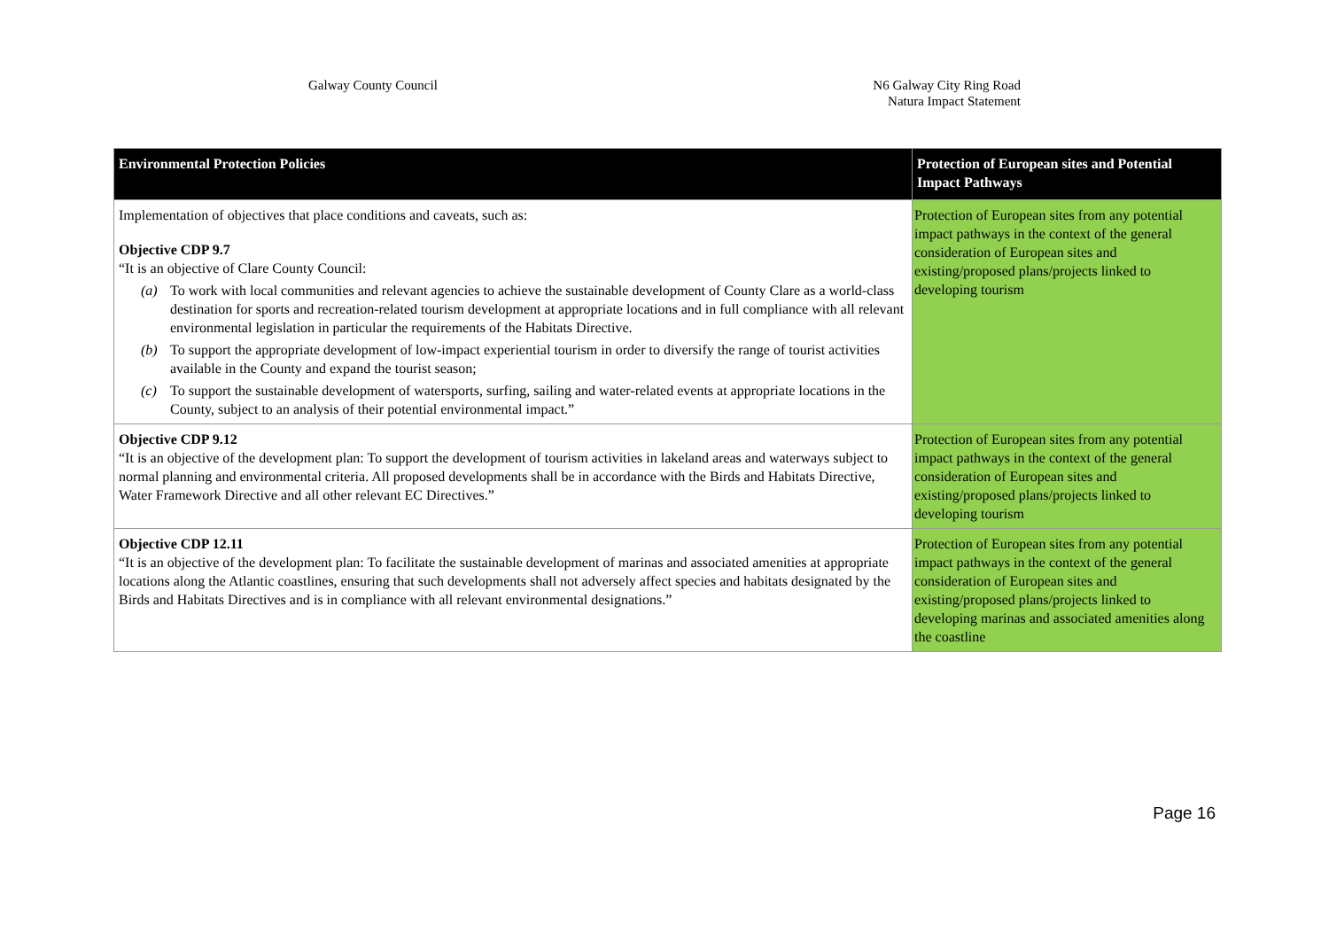Galway County Council N6 Galway City Ring Road
Natura Impact Statement
| Environmental Protection Policies | Protection of European sites and Potential Impact Pathways |
| --- | --- |
| Implementation of objectives that place conditions and caveats, such as: Objective CDP 9.7 “It is an objective of Clare County Council: (a) To work with local communities and relevant agencies to achieve the sustainable development of County Clare as a world-class destination for sports and recreation-related tourism development at appropriate locations and in full compliance with all relevant environmental legislation in particular the requirements of the Habitats Directive. (b) To support the appropriate development of low-impact experiential tourism in order to diversify the range of tourist activities available in the County and expand the tourist season; (c) To support the sustainable development of watersports, surfing, sailing and water-related events at appropriate locations in the County, subject to an analysis of their potential environmental impact.” | Protection of European sites from any potential impact pathways in the context of the general consideration of European sites and existing/proposed plans/projects linked to developing tourism |
| Objective CDP 9.12 “It is an objective of the development plan: To support the development of tourism activities in lakeland areas and waterways subject to normal planning and environmental criteria. All proposed developments shall be in accordance with the Birds and Habitats Directive, Water Framework Directive and all other relevant EC Directives.” | Protection of European sites from any potential impact pathways in the context of the general consideration of European sites and existing/proposed plans/projects linked to developing tourism |
| Objective CDP 12.11 “It is an objective of the development plan: To facilitate the sustainable development of marinas and associated amenities at appropriate locations along the Atlantic coastlines, ensuring that such developments shall not adversely affect species and habitats designated by the Birds and Habitats Directives and is in compliance with all relevant environmental designations.” | Protection of European sites from any potential impact pathways in the context of the general consideration of European sites and existing/proposed plans/projects linked to developing marinas and associated amenities along the coastline |
Page 16